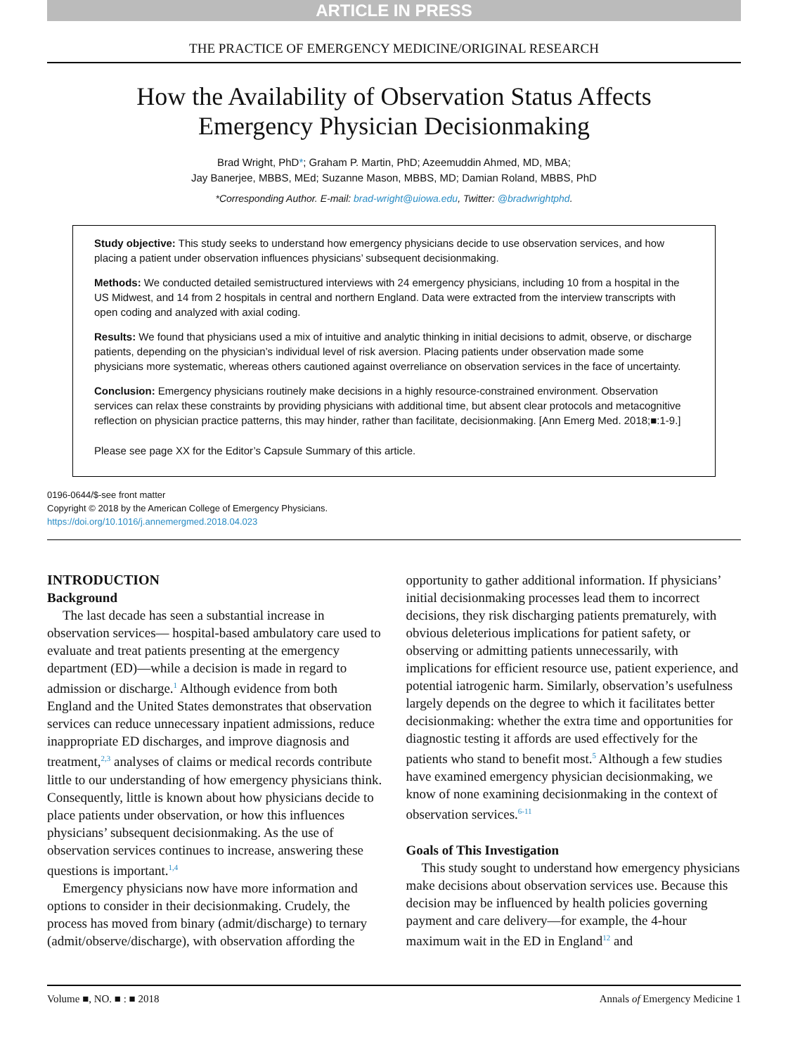ARTICLE IN PRESS
THE PRACTICE OF EMERGENCY MEDICINE/ORIGINAL RESEARCH
How the Availability of Observation Status Affects
Emergency Physician Decisionmaking
Brad Wright, PhD*; Graham P. Martin, PhD; Azeemuddin Ahmed, MD, MBA;
Jay Banerjee, MBBS, MEd; Suzanne Mason, MBBS, MD; Damian Roland, MBBS, PhD
*Corresponding Author. E-mail: brad-wright@uiowa.edu, Twitter: @bradwrightphd.
Study objective: This study seeks to understand how emergency physicians decide to use observation services, and how placing a patient under observation influences physicians’ subsequent decisionmaking.
Methods: We conducted detailed semistructured interviews with 24 emergency physicians, including 10 from a hospital in the US Midwest, and 14 from 2 hospitals in central and northern England. Data were extracted from the interview transcripts with open coding and analyzed with axial coding.
Results: We found that physicians used a mix of intuitive and analytic thinking in initial decisions to admit, observe, or discharge patients, depending on the physician’s individual level of risk aversion. Placing patients under observation made some physicians more systematic, whereas others cautioned against overreliance on observation services in the face of uncertainty.
Conclusion: Emergency physicians routinely make decisions in a highly resource-constrained environment. Observation services can relax these constraints by providing physicians with additional time, but absent clear protocols and metacognitive reflection on physician practice patterns, this may hinder, rather than facilitate, decisionmaking. [Ann Emerg Med. 2018;■:1-9.]
Please see page XX for the Editor’s Capsule Summary of this article.
0196-0644/$-see front matter
Copyright © 2018 by the American College of Emergency Physicians.
https://doi.org/10.1016/j.annemergmed.2018.04.023
INTRODUCTION
Background
The last decade has seen a substantial increase in observation services— hospital-based ambulatory care used to evaluate and treat patients presenting at the emergency department (ED)—while a decision is made in regard to admission or discharge.<sup>1</sup> Although evidence from both England and the United States demonstrates that observation services can reduce unnecessary inpatient admissions, reduce inappropriate ED discharges, and improve diagnosis and treatment,<sup>2,3</sup> analyses of claims or medical records contribute little to our understanding of how emergency physicians think. Consequently, little is known about how physicians decide to place patients under observation, or how this influences physicians’ subsequent decisionmaking. As the use of observation services continues to increase, answering these questions is important.<sup>1,4</sup>
Emergency physicians now have more information and options to consider in their decisionmaking. Crudely, the process has moved from binary (admit/discharge) to ternary (admit/observe/discharge), with observation affording the
opportunity to gather additional information. If physicians’ initial decisionmaking processes lead them to incorrect decisions, they risk discharging patients prematurely, with obvious deleterious implications for patient safety, or observing or admitting patients unnecessarily, with implications for efficient resource use, patient experience, and potential iatrogenic harm. Similarly, observation’s usefulness largely depends on the degree to which it facilitates better decisionmaking: whether the extra time and opportunities for diagnostic testing it affords are used effectively for the patients who stand to benefit most.<sup>5</sup> Although a few studies have examined emergency physician decisionmaking, we know of none examining decisionmaking in the context of observation services.<sup>6-11</sup>
Goals of This Investigation
This study sought to understand how emergency physicians make decisions about observation services use. Because this decision may be influenced by health policies governing payment and care delivery—for example, the 4-hour maximum wait in the ED in England<sup>12</sup> and
Volume ■, NO. ■ : ■ 2018 Annals of Emergency Medicine 1